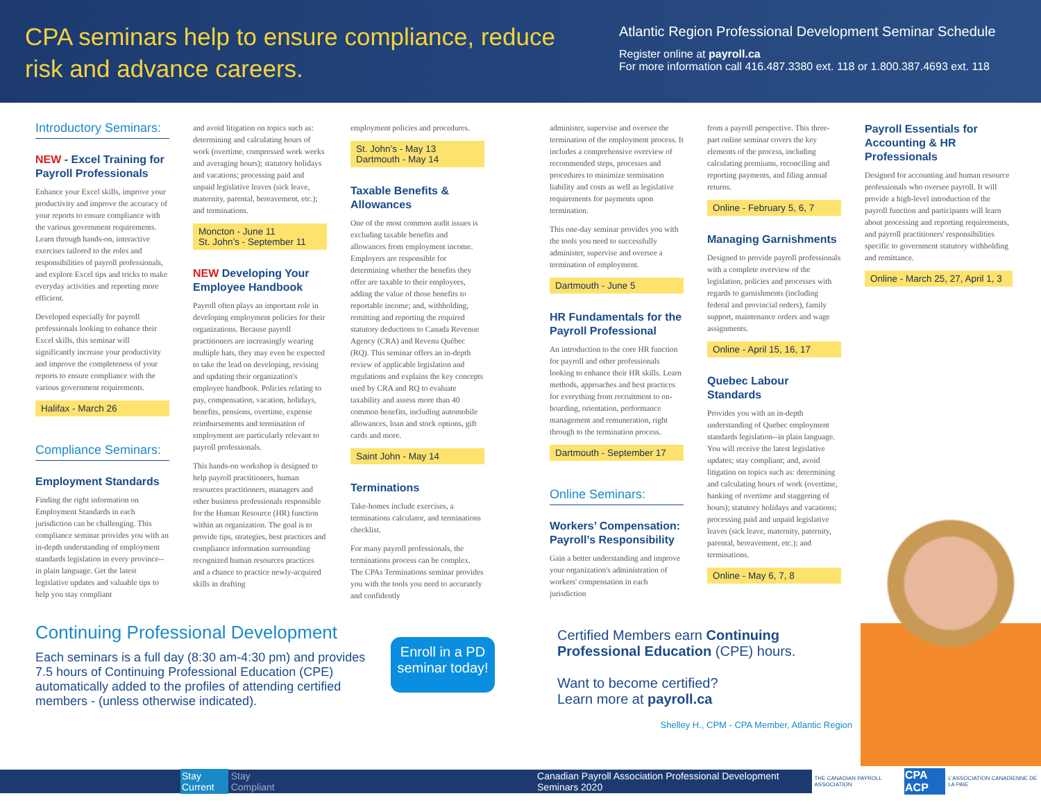CPA seminars help to ensure compliance, reduce risk and advance careers.
Atlantic Region Professional Development Seminar Schedule
Register online at payroll.ca
For more information call 416.487.3380 ext. 118 or 1.800.387.4693 ext. 118
Introductory Seminars:
NEW - Excel Training for Payroll Professionals
Enhance your Excel skills, improve your productivity and improve the accuracy of your reports to ensure compliance with the various government requirements. Learn through hands-on, interactive exercises tailored to the roles and responsibilities of payroll professionals, and explore Excel tips and tricks to make everyday activities and reporting more efficient.
Developed especially for payroll professionals looking to enhance their Excel skills, this seminar will significantly increase your productivity and improve the completeness of your reports to ensure compliance with the various government requirements.
Halifax - March 26
Compliance Seminars:
Employment Standards
Finding the right information on Employment Standards in each jurisdiction can be challenging. This compliance seminar provides you with an in-depth understanding of employment standards legislation in every province--in plain language. Get the latest legislative updates and valuable tips to help you stay compliant
and avoid litigation on topics such as: determining and calculating hours of work (overtime, compressed work weeks and averaging hours); statutory holidays and vacations; processing paid and unpaid legislative leaves (sick leave, maternity, parental, bereavement, etc.); and terminations.
Moncton - June 11
St. John’s - September 11
NEW Developing Your Employee Handbook
Payroll often plays an important role in developing employment policies for their organizations. Because payroll practitioners are increasingly wearing multiple hats, they may even be expected to take the lead on developing, revising and updating their organization's employee handbook. Policies relating to pay, compensation, vacation, holidays, benefits, pensions, overtime, expense reimbursements and termination of employment are particularly relevant to payroll professionals.
This hands-on workshop is designed to help payroll practitioners, human resources practitioners, managers and other business professionals responsible for the Human Resource (HR) function within an organization. The goal is to provide tips, strategies, best practices and compliance information surrounding recognized human resources practices and a chance to practice newly-acquired skills in drafting
employment policies and procedures.
St. John’s - May 13
Dartmouth - May 14
Taxable Benefits & Allowances
One of the most common audit issues is excluding taxable benefits and allowances from employment income. Employers are responsible for determining whether the benefits they offer are taxable to their employees, adding the value of those benefits to reportable income; and, withholding, remitting and reporting the required statutory deductions to Canada Revenue Agency (CRA) and Revenu Québec (RQ). This seminar offers an in-depth review of applicable legislation and regulations and explains the key concepts used by CRA and RQ to evaluate taxability and assess more than 40 common benefits, including automobile allowances, loan and stock options, gift cards and more.
Saint John - May 14
Terminations
Take-homes include exercises, a terminations calculator, and terminations checklist.
For many payroll professionals, the terminations process can be complex. The CPAs Terminations seminar provides you with the tools you need to accurately and confidently
administer, supervise and oversee the termination of the employment process. It includes a comprehensive overview of recommended steps, processes and procedures to minimize termination liability and costs as well as legislative requirements for payments upon termination.
This one-day seminar provides you with the tools you need to successfully administer, supervise and oversee a termination of employment.
Dartmouth - June 5
HR Fundamentals for the Payroll Professional
An introduction to the core HR function for payroll and other professionals looking to enhance their HR skills. Learn methods, approaches and best practices for everything from recruitment to on-boarding, orientation, performance management and remuneration, right through to the termination process.
Dartmouth - September 17
Online Seminars:
Workers’ Compensation: Payroll’s Responsibility
Gain a better understanding and improve your organization's administration of workers' compensation in each jurisdiction
from a payroll perspective. This three-part online seminar covers the key elements of the process, including calculating premiums, reconciling and reporting payments, and filing annual returns.
Online - February 5, 6, 7
Managing Garnishments
Designed to provide payroll professionals with a complete overview of the legislation, policies and processes with regards to garnishments (including federal and provincial orders), family support, maintenance orders and wage assignments.
Online - April 15, 16, 17
Quebec Labour Standards
Provides you with an in-depth understanding of Quebec employment standards legislation--in plain language. You will receive the latest legislative updates; stay compliant; and, avoid litigation on topics such as: determining and calculating hours of work (overtime, banking of overtime and staggering of hours); statutory holidays and vacations; processing paid and unpaid legislative leaves (sick leave, maternity, paternity, parental, bereavement, etc.); and terminations.
Online - May 6, 7, 8
Payroll Essentials for Accounting & HR Professionals
Designed for accounting and human resource professionals who oversee payroll. It will provide a high-level introduction of the payroll function and participants will learn about processing and reporting requirements, and payroll practitioners' responsibilities specific to government statutory withholding and remittance.
Online - March 25, 27, April 1, 3
Continuing Professional Development
Each seminars is a full day (8:30 am-4:30 pm) and provides 7.5 hours of Continuing Professional Education (CPE) automatically added to the profiles of attending certified members - (unless otherwise indicated).
Enroll in a PD seminar today!
Certified Members earn Continuing Professional Education (CPE) hours.
Want to become certified?
Learn more at payroll.ca
Shelley H., CPM - CPA Member, Atlantic Region
Stay Current Stay Compliant Canadian Payroll Association Professional Development Seminars 2020 THE CANADIAN PAYROLL ASSOCIATION CPA ACP L'ASSOCIATION CANADIENNE DE LA PAIE